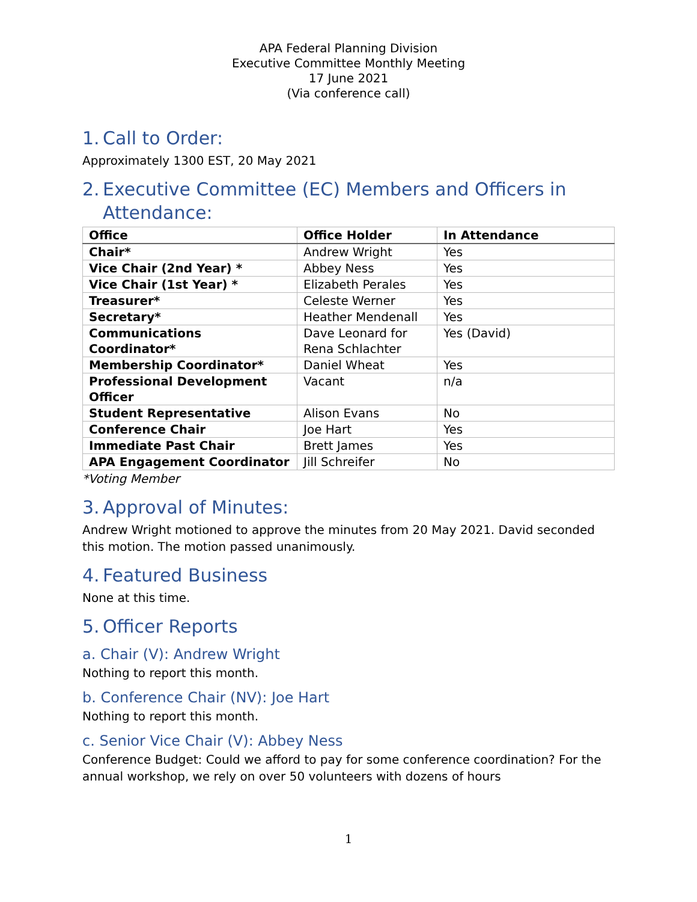APA Federal Planning Division
Executive Committee Monthly Meeting
17 June 2021
(Via conference call)
1. Call to Order:
Approximately 1300 EST, 20 May 2021
2. Executive Committee (EC) Members and Officers in
Attendance:
| Office | Office Holder | In Attendance |
| --- | --- | --- |
| Chair* | Andrew Wright | Yes |
| Vice Chair (2nd Year) * | Abbey Ness | Yes |
| Vice Chair (1st Year) * | Elizabeth Perales | Yes |
| Treasurer* | Celeste Werner | Yes |
| Secretary* | Heather Mendenall | Yes |
| Communications Coordinator* | Dave Leonard for Rena Schlachter | Yes (David) |
| Membership Coordinator* | Daniel Wheat | Yes |
| Professional Development Officer | Vacant | n/a |
| Student Representative | Alison Evans | No |
| Conference Chair | Joe Hart | Yes |
| Immediate Past Chair | Brett James | Yes |
| APA Engagement Coordinator | Jill Schreifer | No |
*Voting Member
3. Approval of Minutes:
Andrew Wright motioned to approve the minutes from 20 May 2021. David seconded this motion. The motion passed unanimously.
4. Featured Business
None at this time.
5. Officer Reports
a. Chair (V): Andrew Wright
Nothing to report this month.
b. Conference Chair (NV): Joe Hart
Nothing to report this month.
c. Senior Vice Chair (V): Abbey Ness
Conference Budget: Could we afford to pay for some conference coordination? For the annual workshop, we rely on over 50 volunteers with dozens of hours
1